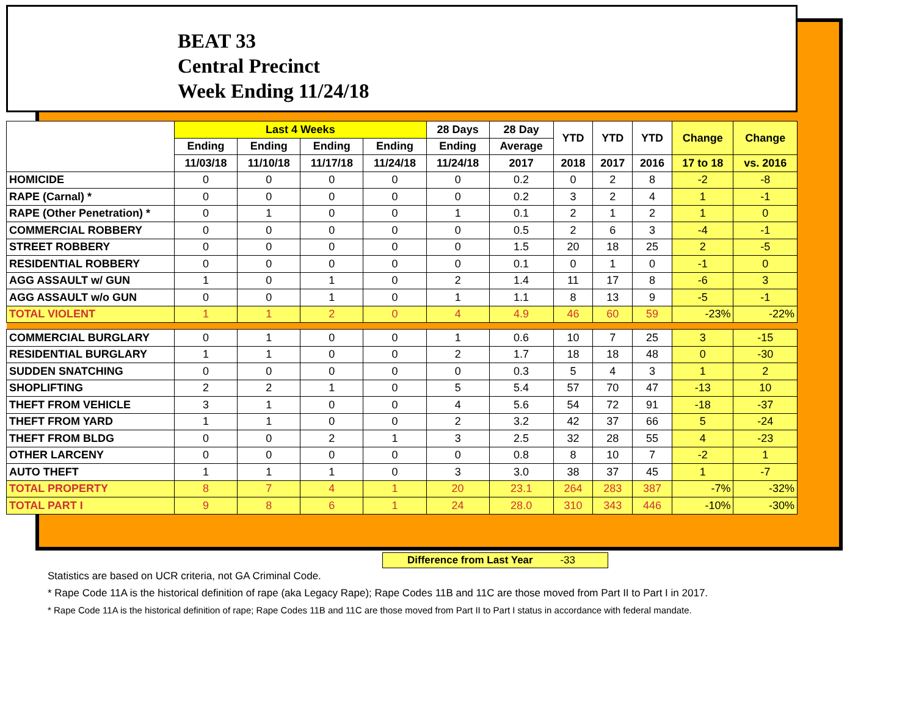BEAT 33
Central Precinct
Week Ending 11/24/18
| | Last 4 Weeks | | | | 28 Days | 28 Day | YTD | YTD | YTD | Change | Change |
| --- | --- | --- | --- | --- | --- | --- | --- | --- | --- | --- | --- |
| | Ending | Ending | Ending | Ending | Ending | Average | | | | | |
| | 11/03/18 | 11/10/18 | 11/17/18 | 11/24/18 | 11/24/18 | 2017 | 2018 | 2017 | 2016 | 17 to 18 | vs. 2016 |
| HOMICIDE | 0 | 0 | 0 | 0 | 0 | 0.2 | 0 | 2 | 8 | -2 | -8 |
| RAPE (Carnal) * | 0 | 0 | 0 | 0 | 0 | 0.2 | 3 | 2 | 4 | 1 | -1 |
| RAPE (Other Penetration) * | 0 | 1 | 0 | 0 | 1 | 0.1 | 2 | 1 | 2 | 1 | 0 |
| COMMERCIAL ROBBERY | 0 | 0 | 0 | 0 | 0 | 0.5 | 2 | 6 | 3 | -4 | -1 |
| STREET ROBBERY | 0 | 0 | 0 | 0 | 0 | 1.5 | 20 | 18 | 25 | 2 | -5 |
| RESIDENTIAL ROBBERY | 0 | 0 | 0 | 0 | 0 | 0.1 | 0 | 1 | 0 | -1 | 0 |
| AGG ASSAULT w/ GUN | 1 | 0 | 1 | 0 | 2 | 1.4 | 11 | 17 | 8 | -6 | 3 |
| AGG ASSAULT w/o GUN | 0 | 0 | 1 | 0 | 1 | 1.1 | 8 | 13 | 9 | -5 | -1 |
| TOTAL VIOLENT | 1 | 1 | 2 | 0 | 4 | 4.9 | 46 | 60 | 59 | -23% | -22% |
| COMMERCIAL BURGLARY | 0 | 1 | 0 | 0 | 1 | 0.6 | 10 | 7 | 25 | 3 | -15 |
| RESIDENTIAL BURGLARY | 1 | 1 | 0 | 0 | 2 | 1.7 | 18 | 18 | 48 | 0 | -30 |
| SUDDEN SNATCHING | 0 | 0 | 0 | 0 | 0 | 0.3 | 5 | 4 | 3 | 1 | 2 |
| SHOPLIFTING | 2 | 2 | 1 | 0 | 5 | 5.4 | 57 | 70 | 47 | -13 | 10 |
| THEFT FROM VEHICLE | 3 | 1 | 0 | 0 | 4 | 5.6 | 54 | 72 | 91 | -18 | -37 |
| THEFT FROM YARD | 1 | 1 | 0 | 0 | 2 | 3.2 | 42 | 37 | 66 | 5 | -24 |
| THEFT FROM BLDG | 0 | 0 | 2 | 1 | 3 | 2.5 | 32 | 28 | 55 | 4 | -23 |
| OTHER LARCENY | 0 | 0 | 0 | 0 | 0 | 0.8 | 8 | 10 | 7 | -2 | 1 |
| AUTO THEFT | 1 | 1 | 1 | 0 | 3 | 3.0 | 38 | 37 | 45 | 1 | -7 |
| TOTAL PROPERTY | 8 | 7 | 4 | 1 | 20 | 23.1 | 264 | 283 | 387 | -7% | -32% |
| TOTAL PART I | 9 | 8 | 6 | 1 | 24 | 28.0 | 310 | 343 | 446 | -10% | -30% |
Difference from Last Year -33
Statistics are based on UCR criteria, not GA Criminal Code.
* Rape Code 11A is the historical definition of rape (aka Legacy Rape); Rape Codes 11B and 11C are those moved from Part II to Part I in 2017.
* Rape Code 11A is the historical definition of rape; Rape Codes 11B and 11C are those moved from Part II to Part I status in accordance with federal mandate.